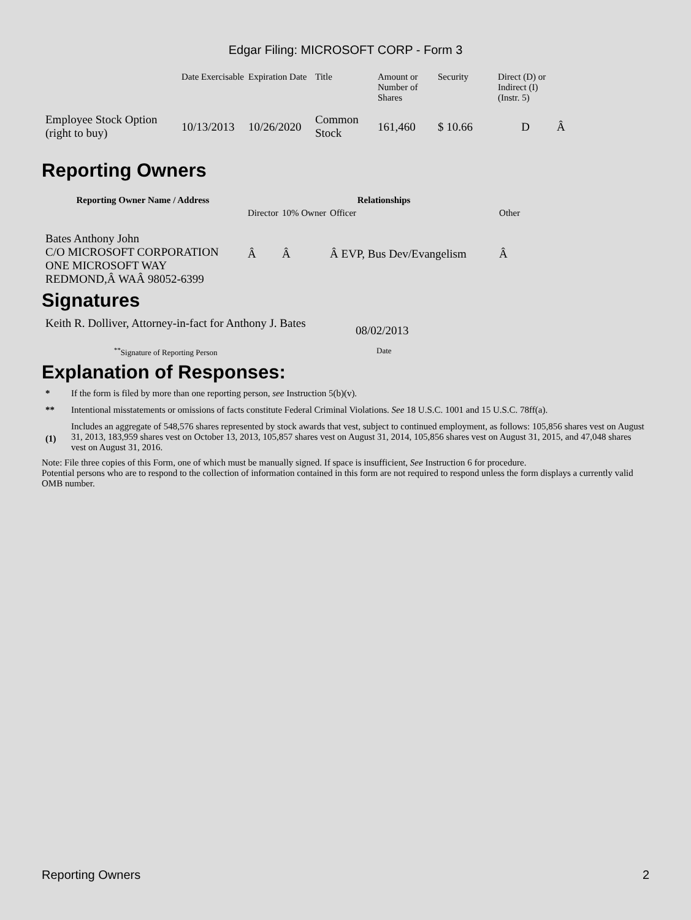Edgar Filing: MICROSOFT CORP - Form 3
| | Date Exercisable | Expiration Date | Title | Amount or Number of Shares | Security | Direct (D) or Indirect (I) (Instr. 5) | |
| Employee Stock Option (right to buy) | 10/13/2013 | 10/26/2020 | Common Stock | 161,460 | $ 10.66 | D | Â |
Reporting Owners
| Reporting Owner Name / Address | Relationships | | | |
| --- | --- | --- | --- | --- |
| | Director | 10% Owner | Officer | Other |
| Bates Anthony John C/O MICROSOFT CORPORATION ONE MICROSOFT WAY REDMOND,Â WAÂ 98052-6399 | Â | Â | Â EVP, Bus Dev/Evangelism | Â |
Signatures
| Keith R. Dolliver, Attorney-in-fact for Anthony J. Bates | 08/02/2013 |
| <sup>**</sup> Signature of Reporting Person | Date |
Explanation of Responses:
| * | If the form is filed by more than one reporting person, see Instruction 5(b)(v). |
| ** | Intentional misstatements or omissions of facts constitute Federal Criminal Violations. See 18 U.S.C. 1001 and 15 U.S.C. 78ff(a). |
| (1) | Includes an aggregate of 548,576 shares represented by stock awards that vest, subject to continued employment, as follows: 105,856 shares vest on August 31, 2013, 183,959 shares vest on October 13, 2013, 105,857 shares vest on August 31, 2014, 105,856 shares vest on August 31, 2015, and 47,048 shares vest on August 31, 2016. |
Note: File three copies of this Form, one of which must be manually signed. If space is insufficient, See Instruction 6 for procedure.
Potential persons who are to respond to the collection of information contained in this form are not required to respond unless the form displays a currently valid OMB number.
Reporting Owners 2